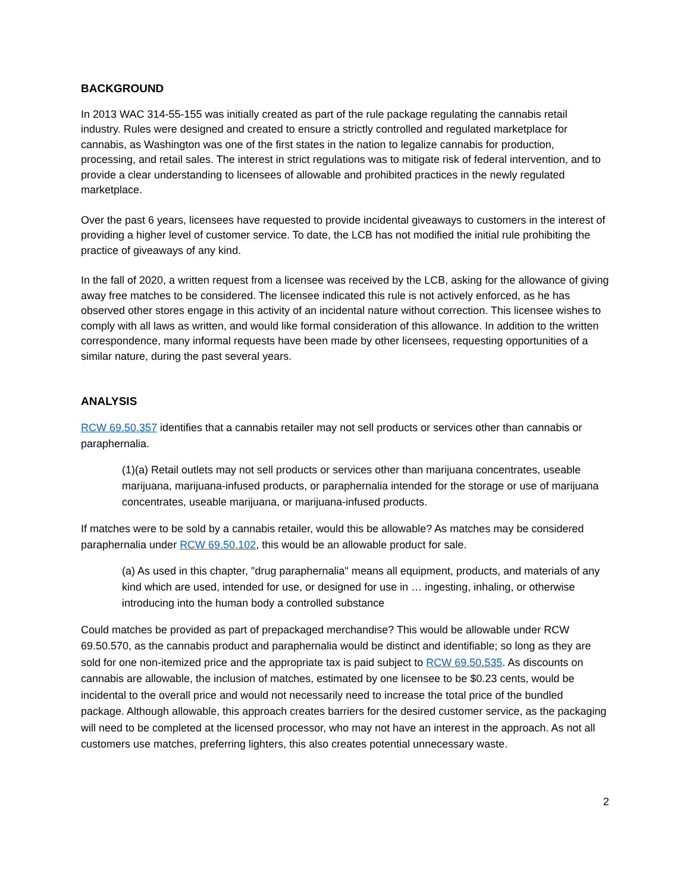BACKGROUND
In 2013 WAC 314-55-155 was initially created as part of the rule package regulating the cannabis retail industry. Rules were designed and created to ensure a strictly controlled and regulated marketplace for cannabis, as Washington was one of the first states in the nation to legalize cannabis for production, processing, and retail sales. The interest in strict regulations was to mitigate risk of federal intervention, and to provide a clear understanding to licensees of allowable and prohibited practices in the newly regulated marketplace.
Over the past 6 years, licensees have requested to provide incidental giveaways to customers in the interest of providing a higher level of customer service. To date, the LCB has not modified the initial rule prohibiting the practice of giveaways of any kind.
In the fall of 2020, a written request from a licensee was received by the LCB, asking for the allowance of giving away free matches to be considered. The licensee indicated this rule is not actively enforced, as he has observed other stores engage in this activity of an incidental nature without correction. This licensee wishes to comply with all laws as written, and would like formal consideration of this allowance. In addition to the written correspondence, many informal requests have been made by other licensees, requesting opportunities of a similar nature, during the past several years.
ANALYSIS
RCW 69.50.357 identifies that a cannabis retailer may not sell products or services other than cannabis or paraphernalia.
(1)(a) Retail outlets may not sell products or services other than marijuana concentrates, useable marijuana, marijuana-infused products, or paraphernalia intended for the storage or use of marijuana concentrates, useable marijuana, or marijuana-infused products.
If matches were to be sold by a cannabis retailer, would this be allowable? As matches may be considered paraphernalia under RCW 69.50.102, this would be an allowable product for sale.
(a) As used in this chapter, "drug paraphernalia" means all equipment, products, and materials of any kind which are used, intended for use, or designed for use in … ingesting, inhaling, or otherwise introducing into the human body a controlled substance
Could matches be provided as part of prepackaged merchandise? This would be allowable under RCW 69.50.570, as the cannabis product and paraphernalia would be distinct and identifiable; so long as they are sold for one non-itemized price and the appropriate tax is paid subject to RCW 69.50.535. As discounts on cannabis are allowable, the inclusion of matches, estimated by one licensee to be $0.23 cents, would be incidental to the overall price and would not necessarily need to increase the total price of the bundled package. Although allowable, this approach creates barriers for the desired customer service, as the packaging will need to be completed at the licensed processor, who may not have an interest in the approach. As not all customers use matches, preferring lighters, this also creates potential unnecessary waste.
2